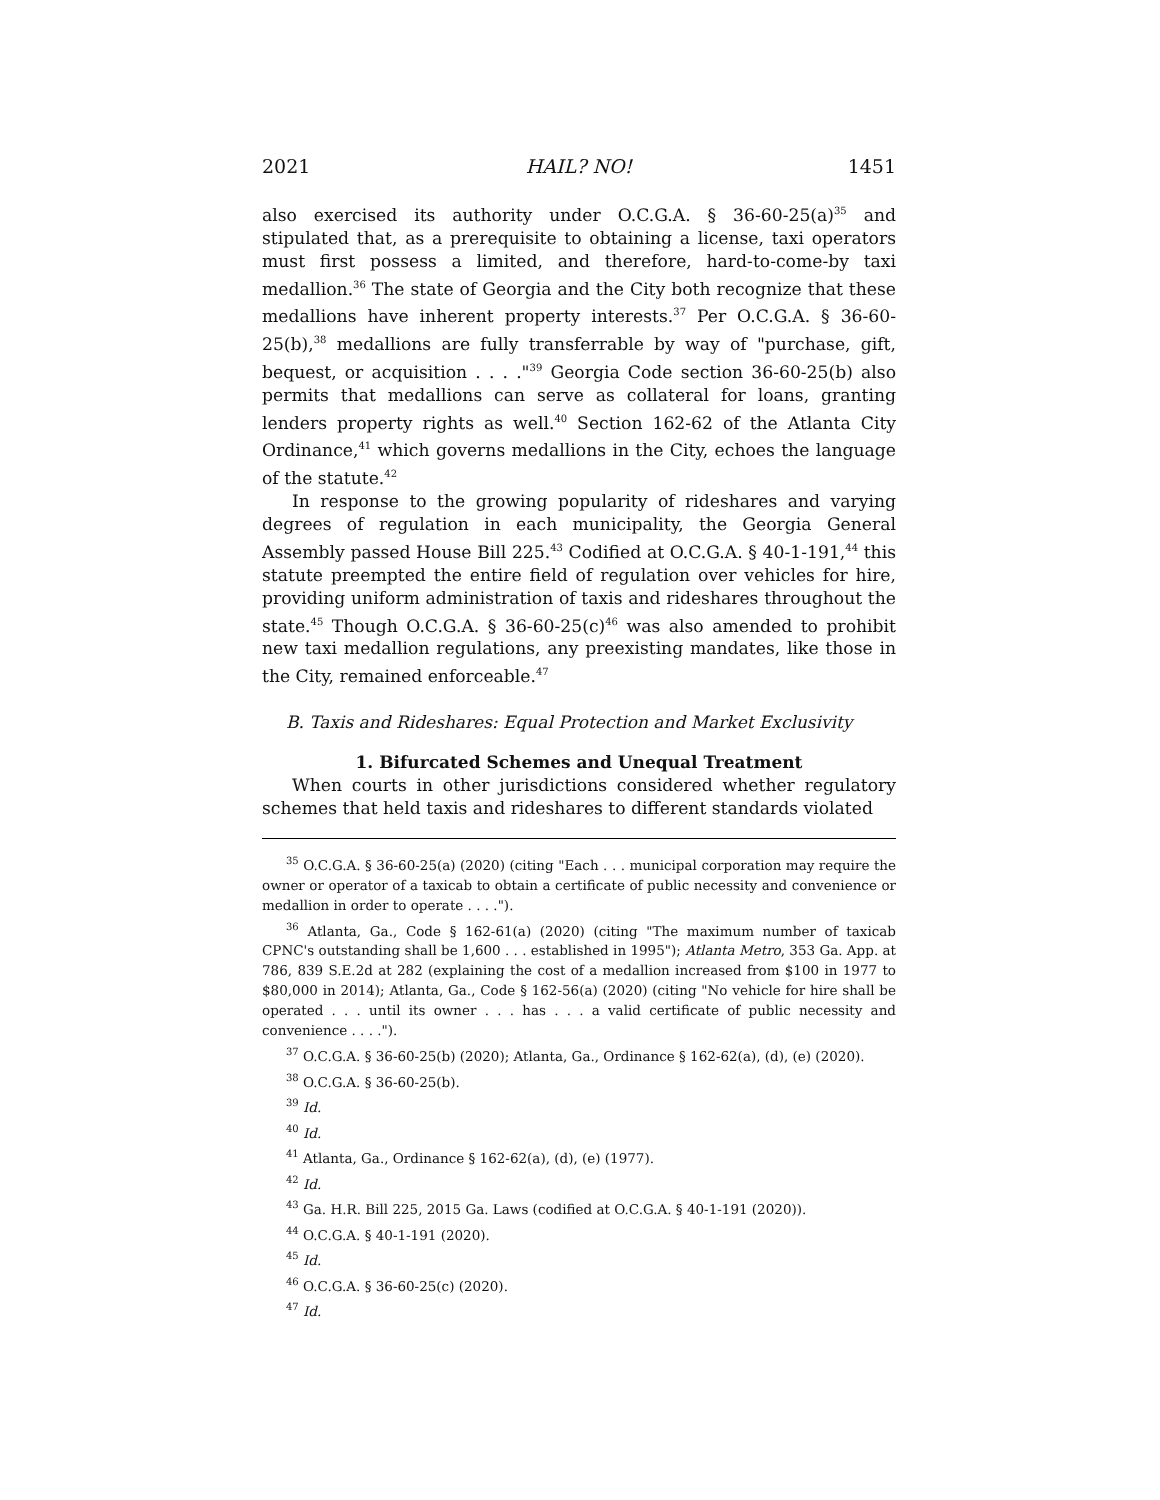2021 HAIL? NO! 1451
also exercised its authority under O.C.G.A. § 36-60-25(a)<sup>35</sup> and stipulated that, as a prerequisite to obtaining a license, taxi operators must first possess a limited, and therefore, hard-to-come-by taxi medallion.<sup>36</sup> The state of Georgia and the City both recognize that these medallions have inherent property interests.<sup>37</sup> Per O.C.G.A. § 36-60-25(b),<sup>38</sup> medallions are fully transferrable by way of "purchase, gift, bequest, or acquisition . . . ."<sup>39</sup> Georgia Code section 36-60-25(b) also permits that medallions can serve as collateral for loans, granting lenders property rights as well.<sup>40</sup> Section 162-62 of the Atlanta City Ordinance,<sup>41</sup> which governs medallions in the City, echoes the language of the statute.<sup>42</sup>
In response to the growing popularity of rideshares and varying degrees of regulation in each municipality, the Georgia General Assembly passed House Bill 225.<sup>43</sup> Codified at O.C.G.A. § 40-1-191,<sup>44</sup> this statute preempted the entire field of regulation over vehicles for hire, providing uniform administration of taxis and rideshares throughout the state.<sup>45</sup> Though O.C.G.A. § 36-60-25(c)<sup>46</sup> was also amended to prohibit new taxi medallion regulations, any preexisting mandates, like those in the City, remained enforceable.<sup>47</sup>
B. Taxis and Rideshares: Equal Protection and Market Exclusivity
1. Bifurcated Schemes and Unequal Treatment
When courts in other jurisdictions considered whether regulatory schemes that held taxis and rideshares to different standards violated
<sup>35</sup> O.C.G.A. § 36-60-25(a) (2020) (citing "Each . . . municipal corporation may require the owner or operator of a taxicab to obtain a certificate of public necessity and convenience or medallion in order to operate . . . .").
<sup>36</sup> Atlanta, Ga., Code § 162-61(a) (2020) (citing "The maximum number of taxicab CPNC's outstanding shall be 1,600 . . . established in 1995"); Atlanta Metro, 353 Ga. App. at 786, 839 S.E.2d at 282 (explaining the cost of a medallion increased from $100 in 1977 to $80,000 in 2014); Atlanta, Ga., Code § 162-56(a) (2020) (citing "No vehicle for hire shall be operated . . . until its owner . . . has . . . a valid certificate of public necessity and convenience . . . .").
<sup>37</sup> O.C.G.A. § 36-60-25(b) (2020); Atlanta, Ga., Ordinance § 162-62(a), (d), (e) (2020).
<sup>38</sup> O.C.G.A. § 36-60-25(b).
<sup>39</sup> Id.
<sup>40</sup> Id.
<sup>41</sup> Atlanta, Ga., Ordinance § 162-62(a), (d), (e) (1977).
<sup>42</sup> Id.
<sup>43</sup> Ga. H.R. Bill 225, 2015 Ga. Laws (codified at O.C.G.A. § 40-1-191 (2020)).
<sup>44</sup> O.C.G.A. § 40-1-191 (2020).
<sup>45</sup> Id.
<sup>46</sup> O.C.G.A. § 36-60-25(c) (2020).
<sup>47</sup> Id.